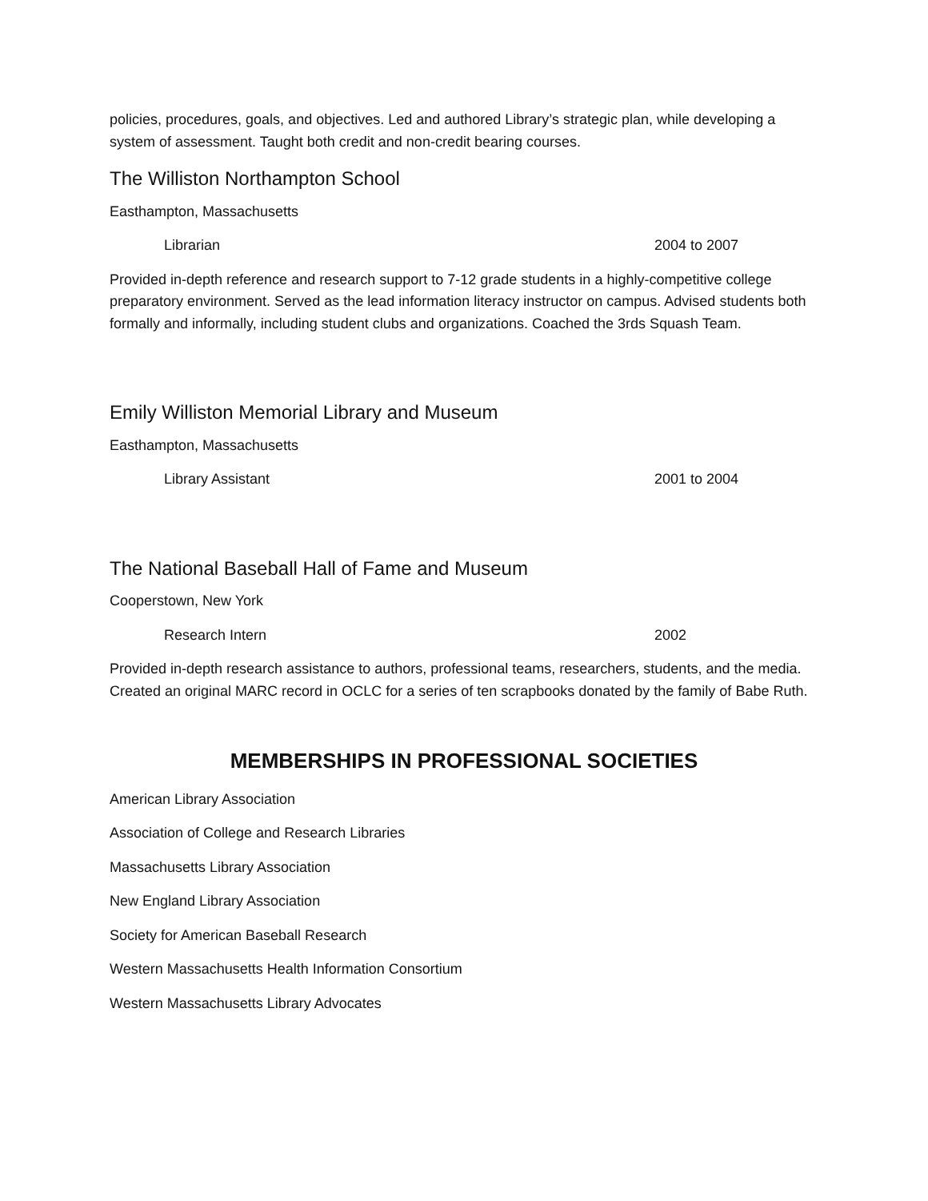policies, procedures, goals, and objectives. Led and authored Library’s strategic plan, while developing a system of assessment. Taught both credit and non-credit bearing courses.
The Williston Northampton School
Easthampton, Massachusetts
Librarian 2004 to 2007
Provided in-depth reference and research support to 7-12 grade students in a highly-competitive college preparatory environment. Served as the lead information literacy instructor on campus. Advised students both formally and informally, including student clubs and organizations. Coached the 3rds Squash Team.
Emily Williston Memorial Library and Museum
Easthampton, Massachusetts
Library Assistant 2001 to 2004
The National Baseball Hall of Fame and Museum
Cooperstown, New York
Research Intern 2002
Provided in-depth research assistance to authors, professional teams, researchers, students, and the media. Created an original MARC record in OCLC for a series of ten scrapbooks donated by the family of Babe Ruth.
MEMBERSHIPS IN PROFESSIONAL SOCIETIES
American Library Association
Association of College and Research Libraries
Massachusetts Library Association
New England Library Association
Society for American Baseball Research
Western Massachusetts Health Information Consortium
Western Massachusetts Library Advocates